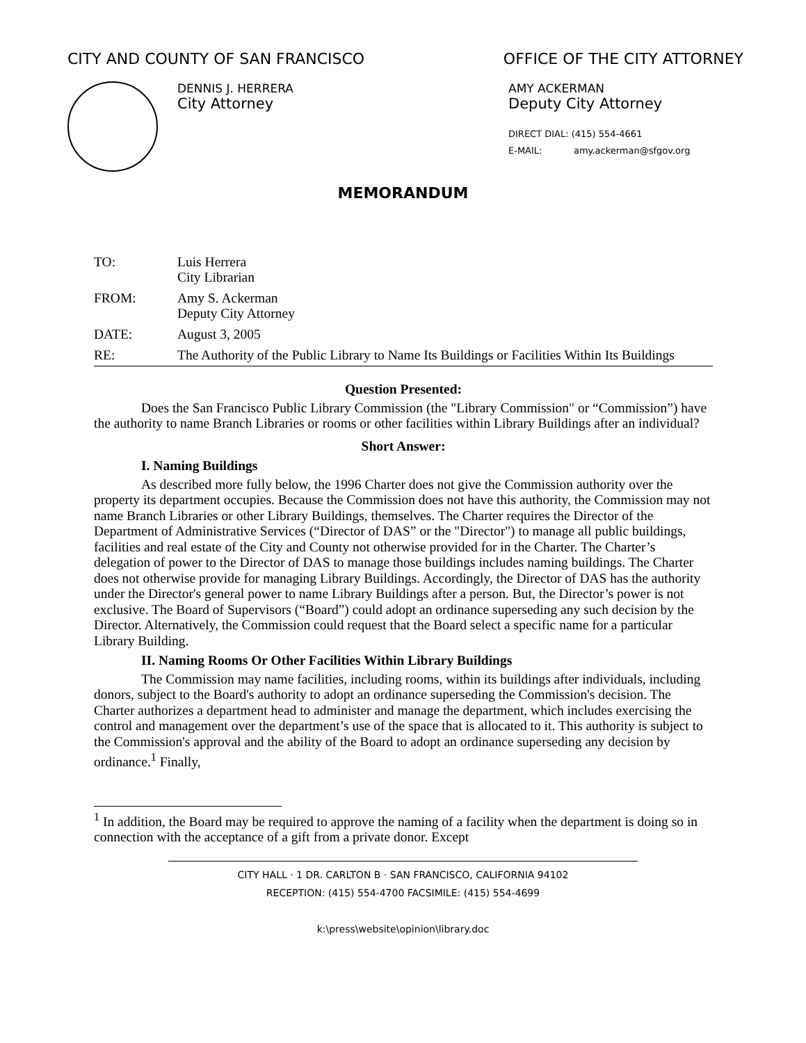CITY AND COUNTY OF SAN FRANCISCO
OFFICE OF THE CITY ATTORNEY
DENNIS J. HERRERA
City Attorney
AMY ACKERMAN
Deputy City Attorney
DIRECT DIAL: (415) 554-4661
E-MAIL: amy.ackerman@sfgov.org
MEMORANDUM
TO: Luis Herrera
City Librarian
FROM: Amy S. Ackerman
Deputy City Attorney
DATE: August 3, 2005
RE: The Authority of the Public Library to Name Its Buildings or Facilities Within Its Buildings
Question Presented:
Does the San Francisco Public Library Commission (the "Library Commission" or “Commission”) have the authority to name Branch Libraries or rooms or other facilities within Library Buildings after an individual?
Short Answer:
I. Naming Buildings
As described more fully below, the 1996 Charter does not give the Commission authority over the property its department occupies. Because the Commission does not have this authority, the Commission may not name Branch Libraries or other Library Buildings, themselves. The Charter requires the Director of the Department of Administrative Services (“Director of DAS” or the "Director") to manage all public buildings, facilities and real estate of the City and County not otherwise provided for in the Charter. The Charter’s delegation of power to the Director of DAS to manage those buildings includes naming buildings. The Charter does not otherwise provide for managing Library Buildings. Accordingly, the Director of DAS has the authority under the Director's general power to name Library Buildings after a person. But, the Director’s power is not exclusive. The Board of Supervisors (“Board”) could adopt an ordinance superseding any such decision by the Director. Alternatively, the Commission could request that the Board select a specific name for a particular Library Building.
II. Naming Rooms Or Other Facilities Within Library Buildings
The Commission may name facilities, including rooms, within its buildings after individuals, including donors, subject to the Board's authority to adopt an ordinance superseding the Commission's decision. The Charter authorizes a department head to administer and manage the department, which includes exercising the control and management over the department’s use of the space that is allocated to it. This authority is subject to the Commission's approval and the ability of the Board to adopt an ordinance superseding any decision by ordinance.<sup>1</sup> Finally,
<sup>1</sup> In addition, the Board may be required to approve the naming of a facility when the department is doing so in connection with the acceptance of a gift from a private donor. Except
CITY HALL · 1 DR. CARLTON B · SAN FRANCISCO, CALIFORNIA 94102
RECEPTION: (415) 554-4700 FACSIMILE: (415) 554-4699
k:\press\website\opinion\library.doc